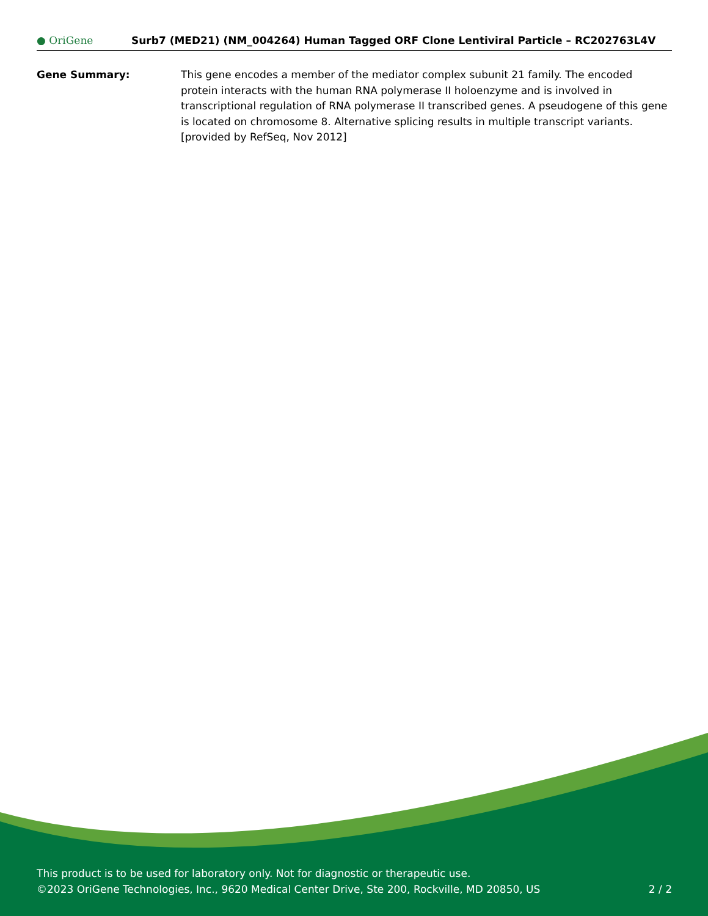● OriGene
Surb7 (MED21) (NM_004264) Human Tagged ORF Clone Lentiviral Particle – RC202763L4V
Gene Summary: This gene encodes a member of the mediator complex subunit 21 family. The encoded protein interacts with the human RNA polymerase II holoenzyme and is involved in transcriptional regulation of RNA polymerase II transcribed genes. A pseudogene of this gene is located on chromosome 8. Alternative splicing results in multiple transcript variants. [provided by RefSeq, Nov 2012]
This product is to be used for laboratory only. Not for diagnostic or therapeutic use.
©2023 OriGene Technologies, Inc., 9620 Medical Center Drive, Ste 200, Rockville, MD 20850, US 2 / 2